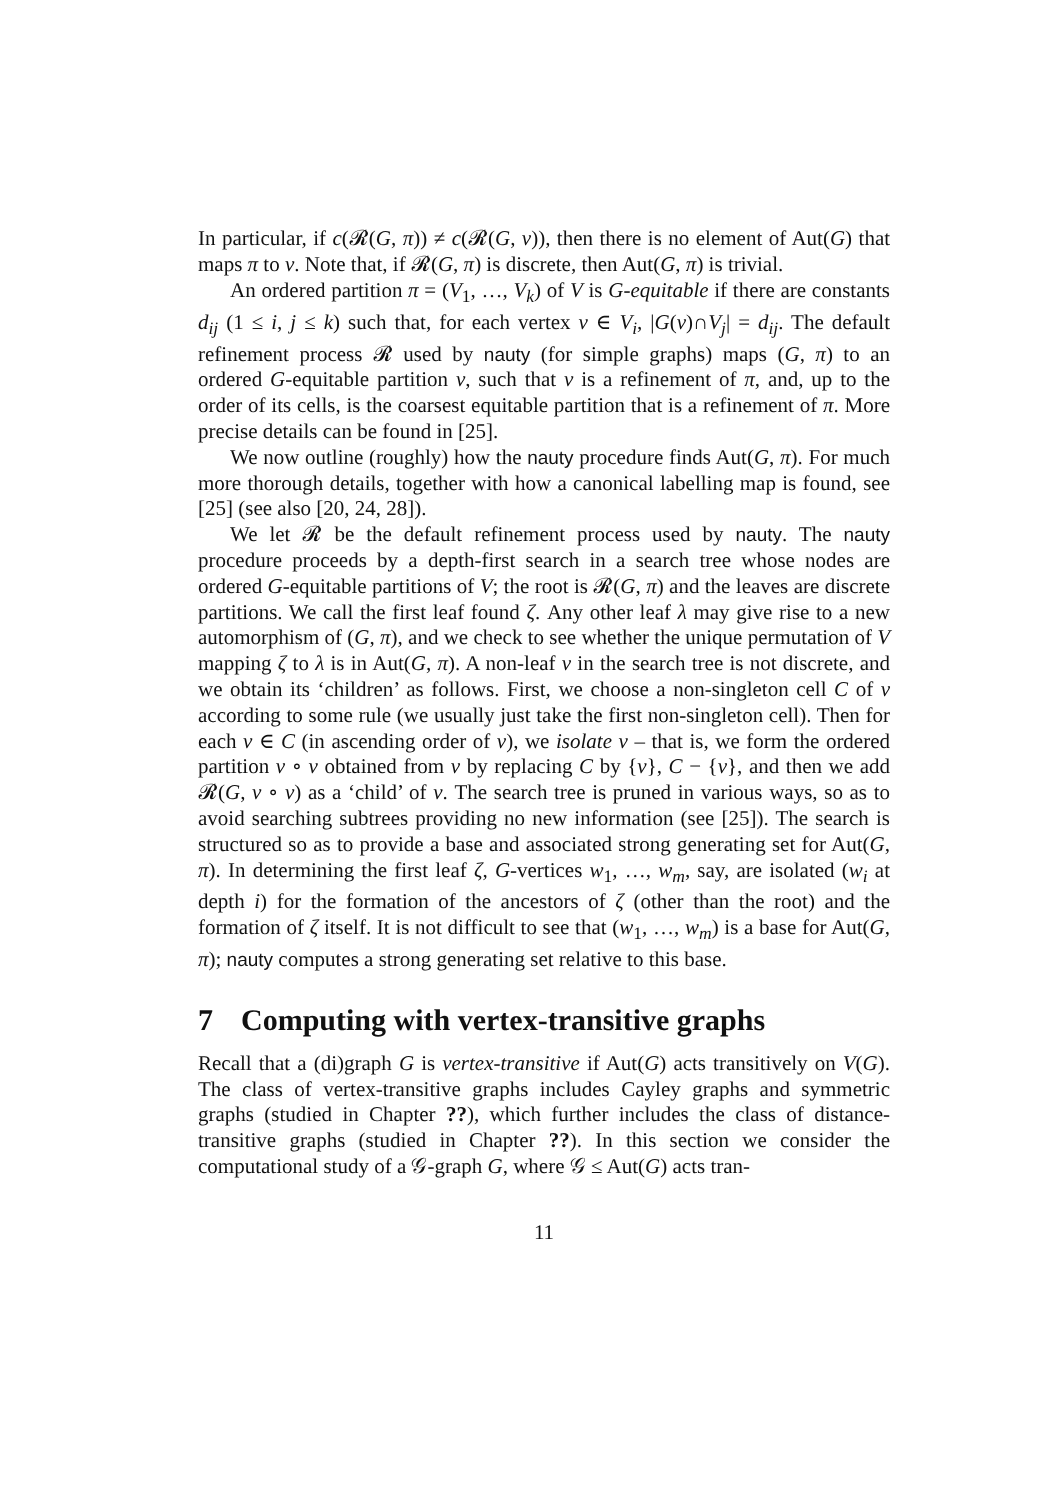In particular, if c(𝓡(G, π)) ≠ c(𝓡(G, ν)), then there is no element of Aut(G) that maps π to ν. Note that, if 𝓡(G, π) is discrete, then Aut(G, π) is trivial.
An ordered partition π = (V<sub>1</sub>, …, V<sub>k</sub>) of V is G-equitable if there are constants d<sub>ij</sub> (1 ≤ i, j ≤ k) such that, for each vertex v ∈ V<sub>i</sub>, |G(v)∩V<sub>j</sub>| = d<sub>ij</sub>. The default refinement process 𝓡 used by nauty (for simple graphs) maps (G, π) to an ordered G-equitable partition ν, such that ν is a refinement of π, and, up to the order of its cells, is the coarsest equitable partition that is a refinement of π. More precise details can be found in [25].
We now outline (roughly) how the nauty procedure finds Aut(G, π). For much more thorough details, together with how a canonical labelling map is found, see [25] (see also [20, 24, 28]).
We let 𝓡 be the default refinement process used by nauty. The nauty procedure proceeds by a depth-first search in a search tree whose nodes are ordered G-equitable partitions of V; the root is 𝓡(G, π) and the leaves are discrete partitions. We call the first leaf found ζ. Any other leaf λ may give rise to a new automorphism of (G, π), and we check to see whether the unique permutation of V mapping ζ to λ is in Aut(G, π). A non-leaf ν in the search tree is not discrete, and we obtain its ‘children’ as follows. First, we choose a non-singleton cell C of ν according to some rule (we usually just take the first non-singleton cell). Then for each v ∈ C (in ascending order of v), we isolate v – that is, we form the ordered partition ν ∘ v obtained from ν by replacing C by {v}, C − {v}, and then we add 𝓡(G, ν ∘ v) as a ‘child’ of ν. The search tree is pruned in various ways, so as to avoid searching subtrees providing no new information (see [25]). The search is structured so as to provide a base and associated strong generating set for Aut(G, π). In determining the first leaf ζ, G-vertices w<sub>1</sub>, …, w<sub>m</sub>, say, are isolated (w<sub>i</sub> at depth i) for the formation of the ancestors of ζ (other than the root) and the formation of ζ itself. It is not difficult to see that (w<sub>1</sub>, …, w<sub>m</sub>) is a base for Aut(G, π); nauty computes a strong generating set relative to this base.
7 Computing with vertex-transitive graphs
Recall that a (di)graph G is vertex-transitive if Aut(G) acts transitively on V(G). The class of vertex-transitive graphs includes Cayley graphs and symmetric graphs (studied in Chapter ??), which further includes the class of distance-transitive graphs (studied in Chapter ??). In this section we consider the computational study of a 𝒢-graph G, where 𝒢 ≤ Aut(G) acts tran-
11